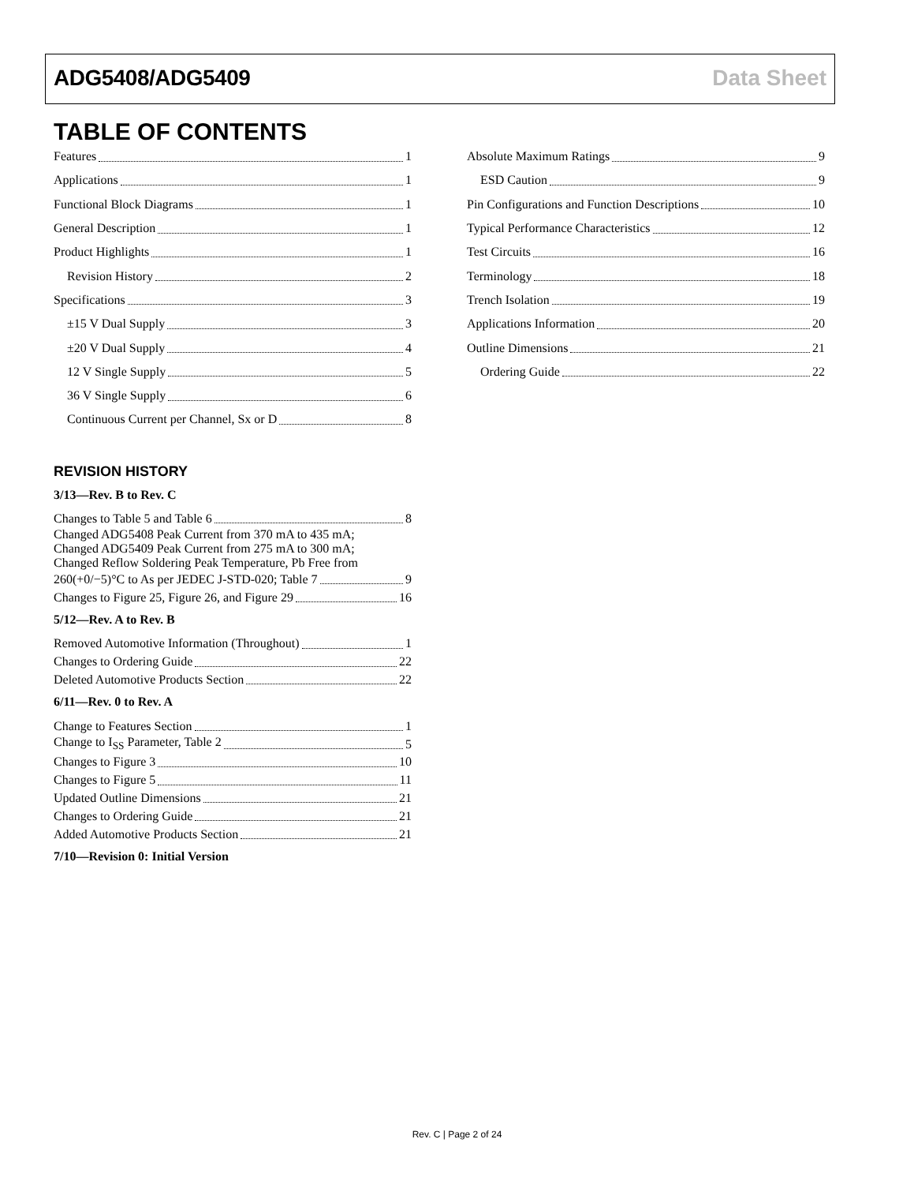ADG5408/ADG5409 Data Sheet
TABLE OF CONTENTS
Features 1
Applications 1
Functional Block Diagrams 1
General Description 1
Product Highlights 1
Revision History 2
Specifications 3
±15 V Dual Supply 3
±20 V Dual Supply 4
12 V Single Supply 5
36 V Single Supply 6
Continuous Current per Channel, Sx or D 8
REVISION HISTORY
3/13—Rev. B to Rev. C
Changes to Table 5 and Table 6 8
Changed ADG5408 Peak Current from 370 mA to 435 mA;
Changed ADG5409 Peak Current from 275 mA to 300 mA;
Changed Reflow Soldering Peak Temperature, Pb Free from
260(+0/−5)°C to As per JEDEC J-STD-020; Table 7 9
Changes to Figure 25, Figure 26, and Figure 29 16
5/12—Rev. A to Rev. B
Removed Automotive Information (Throughout) 1
Changes to Ordering Guide 22
Deleted Automotive Products Section 22
6/11—Rev. 0 to Rev. A
Change to Features Section 1
Change to I<sub>SS</sub> Parameter, Table 2 5
Changes to Figure 3 10
Changes to Figure 5 11
Updated Outline Dimensions 21
Changes to Ordering Guide 21
Added Automotive Products Section 21
7/10—Revision 0: Initial Version
Absolute Maximum Ratings 9
ESD Caution 9
Pin Configurations and Function Descriptions 10
Typical Performance Characteristics 12
Test Circuits 16
Terminology 18
Trench Isolation 19
Applications Information 20
Outline Dimensions 21
Ordering Guide 22
Rev. C | Page 2 of 24